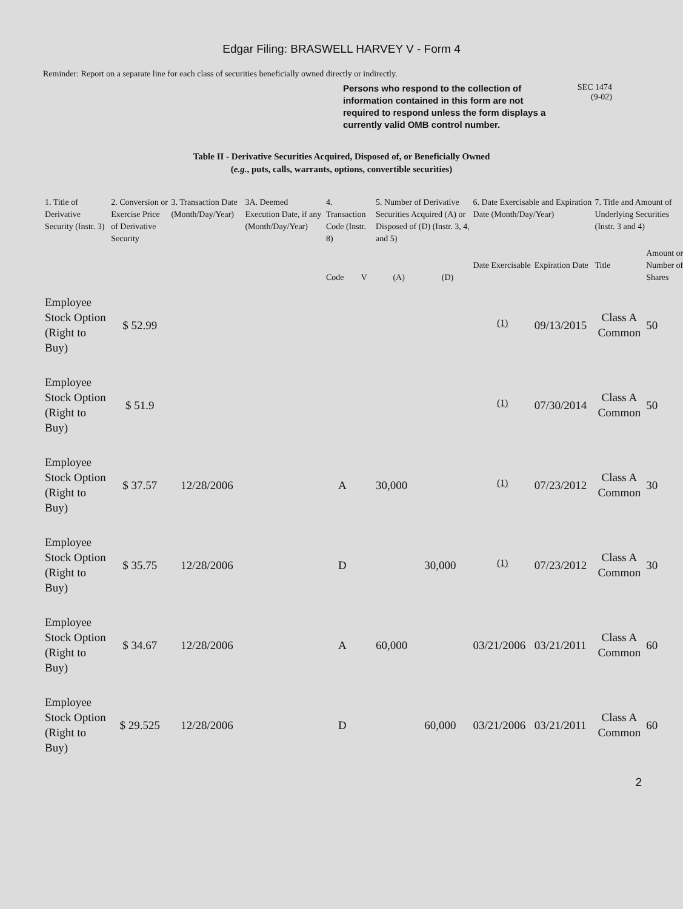Edgar Filing: BRASWELL HARVEY V - Form 4
Reminder: Report on a separate line for each class of securities beneficially owned directly or indirectly.
Persons who respond to the collection of information contained in this form are not required to respond unless the form displays a currently valid OMB control number.
SEC 1474
(9-02)
Table II - Derivative Securities Acquired, Disposed of, or Beneficially Owned
(e.g., puts, calls, warrants, options, convertible securities)
| 1. Title of Derivative Security (Instr. 3) | 2. Conversion or Exercise Price of Derivative Security | 3. Transaction Date (Month/Day/Year) | 3A. Deemed Execution Date, if any (Month/Day/Year) | 4. Transaction Code (Instr. 8) | | 5. Number of Derivative Securities Acquired (A) or Disposed of (D) (Instr. 3, 4, and 5) | | 6. Date Exercisable and Expiration Date (Month/Day/Year) | | 7. Title and Amount of Underlying Securities (Instr. 3 and 4) | |
| | | | | Code | V | (A) | (D) | Date Exercisable | Expiration Date | Title | Amount or Number of Shares |
| Employee Stock Option (Right to Buy) | $ 52.99 | | | | | | | <sup>(1)</sup> | 09/13/2015 | Class A Common | 50 |
| Employee Stock Option (Right to Buy) | $ 51.9 | | | | | | | <sup>(1)</sup> | 07/30/2014 | Class A Common | 50 |
| Employee Stock Option (Right to Buy) | $ 37.57 | 12/28/2006 | | A | | 30,000 | | <sup>(1)</sup> | 07/23/2012 | Class A Common | 30 |
| Employee Stock Option (Right to Buy) | $ 35.75 | 12/28/2006 | | D | | | 30,000 | <sup>(1)</sup> | 07/23/2012 | Class A Common | 30 |
| Employee Stock Option (Right to Buy) | $ 34.67 | 12/28/2006 | | A | | 60,000 | | 03/21/2006 | 03/21/2011 | Class A Common | 60 |
| Employee Stock Option (Right to Buy) | $ 29.525 | 12/28/2006 | | D | | | 60,000 | 03/21/2006 | 03/21/2011 | Class A Common | 60 |
2